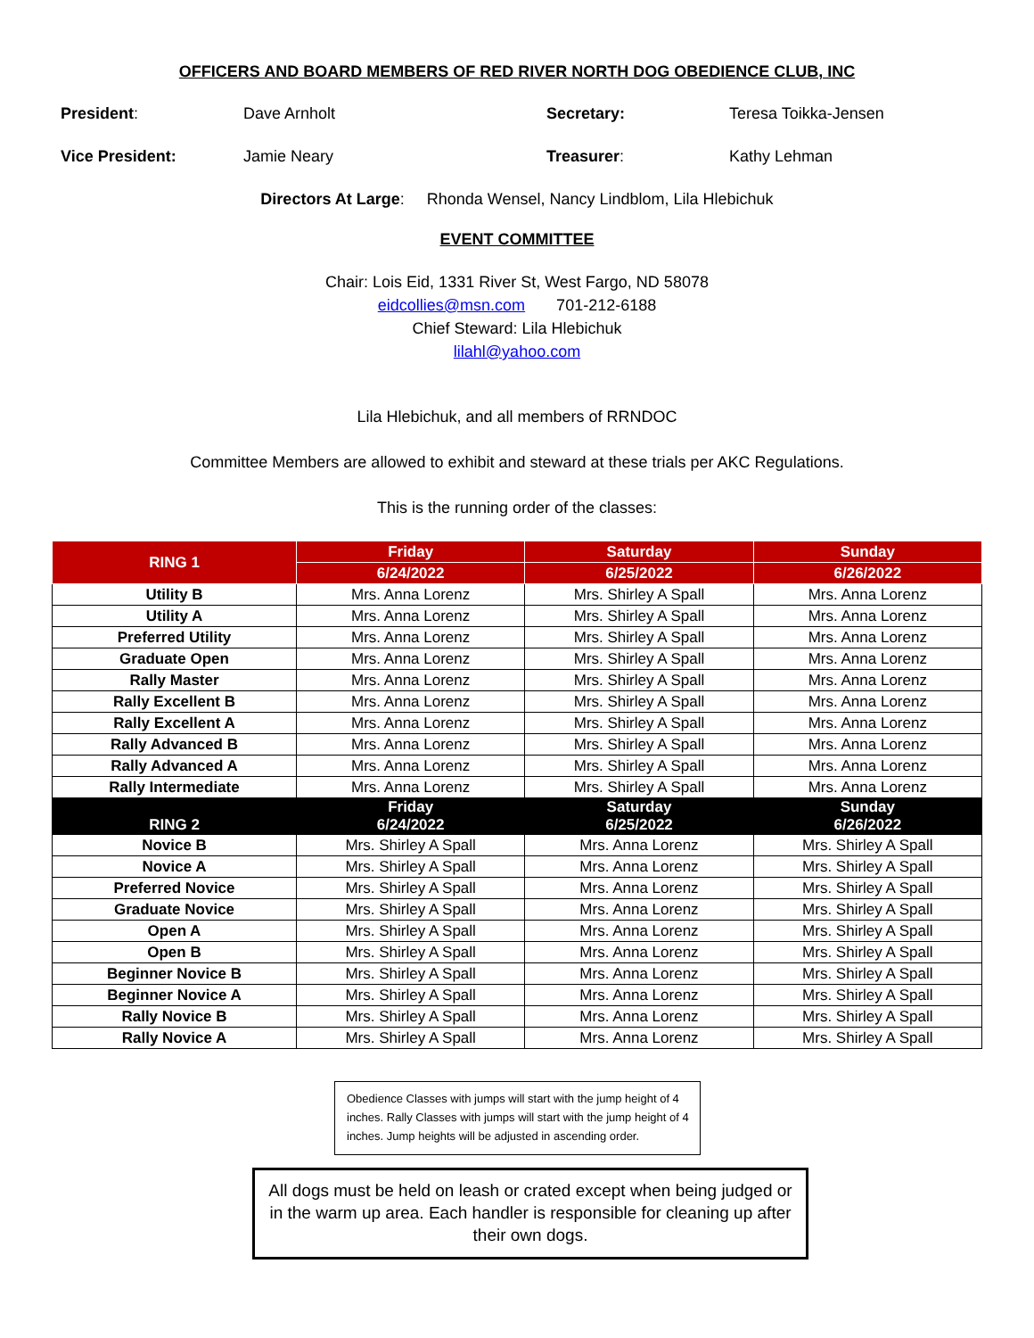OFFICERS AND BOARD MEMBERS OF RED RIVER NORTH DOG OBEDIENCE CLUB, INC
President: Dave Arnholt Secretary: Teresa Toikka-Jensen
Vice President: Jamie Neary Treasurer: Kathy Lehman
Directors At Large: Rhonda Wensel, Nancy Lindblom, Lila Hlebichuk
EVENT COMMITTEE
Chair: Lois Eid, 1331 River St, West Fargo, ND 58078
eidcollies@msn.com 701-212-6188
Chief Steward: Lila Hlebichuk
lilahl@yahoo.com
Lila Hlebichuk, and all members of RRNDOC
Committee Members are allowed to exhibit and steward at these trials per AKC Regulations.
This is the running order of the classes:
| RING 1 | Friday | Saturday | Sunday |
| --- | --- | --- | --- |
| | 6/24/2022 | 6/25/2022 | 6/26/2022 |
| Utility B | Mrs. Anna Lorenz | Mrs. Shirley A Spall | Mrs. Anna Lorenz |
| Utility A | Mrs. Anna Lorenz | Mrs. Shirley A Spall | Mrs. Anna Lorenz |
| Preferred Utility | Mrs. Anna Lorenz | Mrs. Shirley A Spall | Mrs. Anna Lorenz |
| Graduate Open | Mrs. Anna Lorenz | Mrs. Shirley A Spall | Mrs. Anna Lorenz |
| Rally Master | Mrs. Anna Lorenz | Mrs. Shirley A Spall | Mrs. Anna Lorenz |
| Rally Excellent B | Mrs. Anna Lorenz | Mrs. Shirley A Spall | Mrs. Anna Lorenz |
| Rally Excellent A | Mrs. Anna Lorenz | Mrs. Shirley A Spall | Mrs. Anna Lorenz |
| Rally Advanced B | Mrs. Anna Lorenz | Mrs. Shirley A Spall | Mrs. Anna Lorenz |
| Rally Advanced A | Mrs. Anna Lorenz | Mrs. Shirley A Spall | Mrs. Anna Lorenz |
| Rally Intermediate | Mrs. Anna Lorenz | Mrs. Shirley A Spall | Mrs. Anna Lorenz |
| RING 2 | Friday 6/24/2022 | Saturday 6/25/2022 | Sunday 6/26/2022 |
| Novice B | Mrs. Shirley A Spall | Mrs. Anna Lorenz | Mrs. Shirley A Spall |
| Novice A | Mrs. Shirley A Spall | Mrs. Anna Lorenz | Mrs. Shirley A Spall |
| Preferred Novice | Mrs. Shirley A Spall | Mrs. Anna Lorenz | Mrs. Shirley A Spall |
| Graduate Novice | Mrs. Shirley A Spall | Mrs. Anna Lorenz | Mrs. Shirley A Spall |
| Open A | Mrs. Shirley A Spall | Mrs. Anna Lorenz | Mrs. Shirley A Spall |
| Open B | Mrs. Shirley A Spall | Mrs. Anna Lorenz | Mrs. Shirley A Spall |
| Beginner Novice B | Mrs. Shirley A Spall | Mrs. Anna Lorenz | Mrs. Shirley A Spall |
| Beginner Novice A | Mrs. Shirley A Spall | Mrs. Anna Lorenz | Mrs. Shirley A Spall |
| Rally Novice B | Mrs. Shirley A Spall | Mrs. Anna Lorenz | Mrs. Shirley A Spall |
| Rally Novice A | Mrs. Shirley A Spall | Mrs. Anna Lorenz | Mrs. Shirley A Spall |
Obedience Classes with jumps will start with the jump height of 4 inches. Rally Classes with jumps will start with the jump height of 4 inches. Jump heights will be adjusted in ascending order.
All dogs must be held on leash or crated except when being judged or in the warm up area. Each handler is responsible for cleaning up after their own dogs.